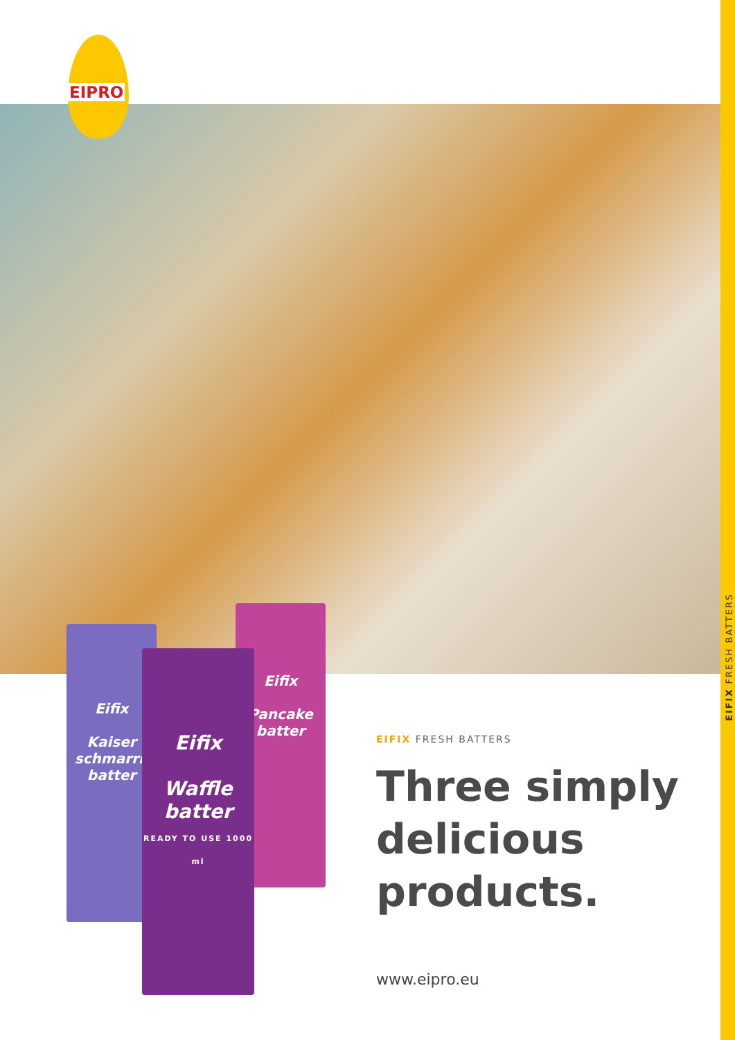EIPRO
EIFIX FRESH BATTERS
Eifix
Kaiser
schmarrn
batter
Eifix
Pancake
batter
Eifix
Waffle
batter
READY TO USE 1000 ml
EIFIX FRESH BATTERS
Three simply
delicious
products.
www.eipro.eu